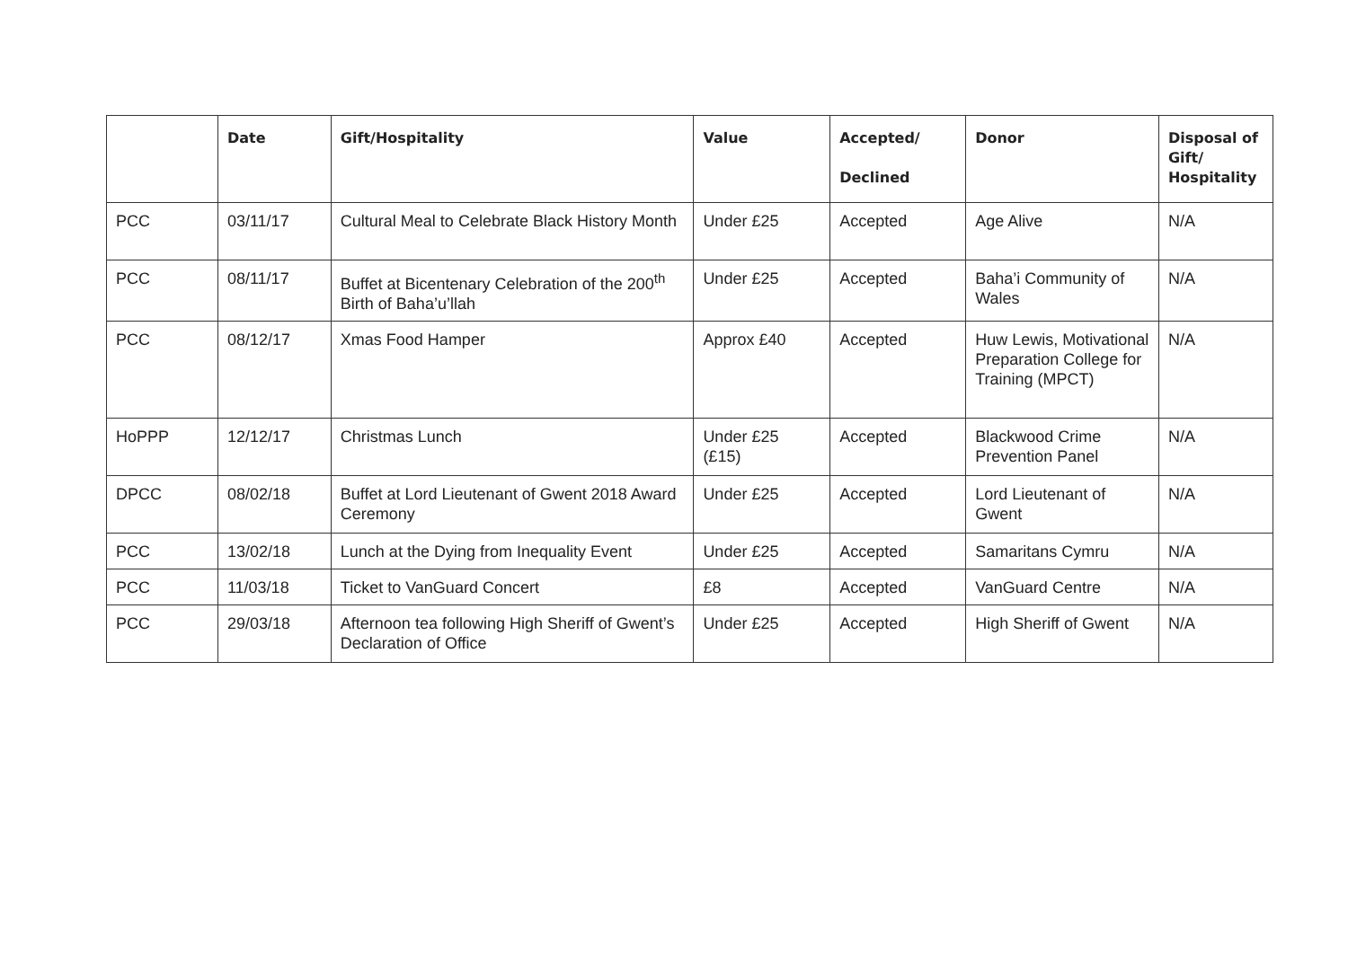| | Date | Gift/Hospitality | Value | Accepted/ Declined | Donor | Disposal of Gift/ Hospitality |
| --- | --- | --- | --- | --- | --- | --- |
| PCC | 03/11/17 | Cultural Meal to Celebrate Black History Month | Under £25 | Accepted | Age Alive | N/A |
| PCC | 08/11/17 | Buffet at Bicentenary Celebration of the 200<sup>th</sup> Birth of Baha’u’llah | Under £25 | Accepted | Baha’i Community of Wales | N/A |
| PCC | 08/12/17 | Xmas Food Hamper | Approx £40 | Accepted | Huw Lewis, Motivational Preparation College for Training (MPCT) | N/A |
| HoPPP | 12/12/17 | Christmas Lunch | Under £25 (£15) | Accepted | Blackwood Crime Prevention Panel | N/A |
| DPCC | 08/02/18 | Buffet at Lord Lieutenant of Gwent 2018 Award Ceremony | Under £25 | Accepted | Lord Lieutenant of Gwent | N/A |
| PCC | 13/02/18 | Lunch at the Dying from Inequality Event | Under £25 | Accepted | Samaritans Cymru | N/A |
| PCC | 11/03/18 | Ticket to VanGuard Concert | £8 | Accepted | VanGuard Centre | N/A |
| PCC | 29/03/18 | Afternoon tea following High Sheriff of Gwent’s Declaration of Office | Under £25 | Accepted | High Sheriff of Gwent | N/A |